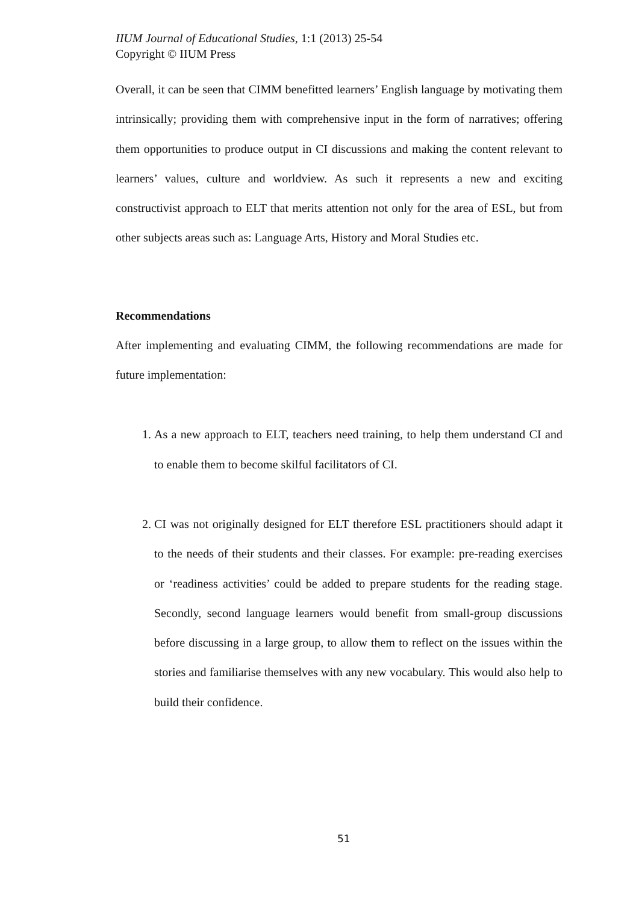IIUM Journal of Educational Studies, 1:1 (2013) 25-54
Copyright © IIUM Press
Overall, it can be seen that CIMM benefitted learners’ English language by motivating them intrinsically; providing them with comprehensive input in the form of narratives; offering them opportunities to produce output in CI discussions and making the content relevant to learners’ values, culture and worldview. As such it represents a new and exciting constructivist approach to ELT that merits attention not only for the area of ESL, but from other subjects areas such as: Language Arts, History and Moral Studies etc.
Recommendations
After implementing and evaluating CIMM, the following recommendations are made for future implementation:
1. As a new approach to ELT, teachers need training, to help them understand CI and to enable them to become skilful facilitators of CI.
2. CI was not originally designed for ELT therefore ESL practitioners should adapt it to the needs of their students and their classes. For example: pre-reading exercises or ‘readiness activities’ could be added to prepare students for the reading stage. Secondly, second language learners would benefit from small-group discussions before discussing in a large group, to allow them to reflect on the issues within the stories and familiarise themselves with any new vocabulary. This would also help to build their confidence.
51